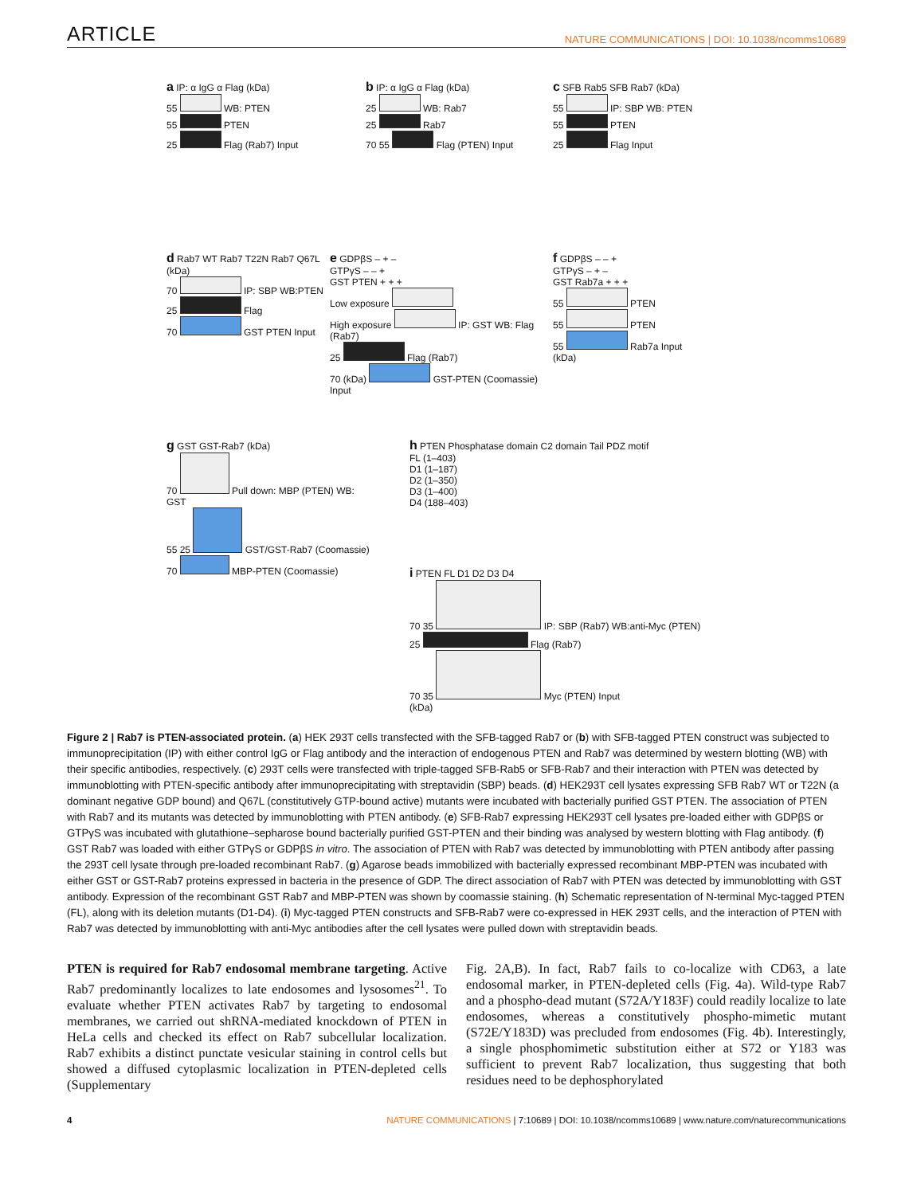ARTICLE NATURE COMMUNICATIONS | DOI: 10.1038/ncomms10689
a IP: α IgG α Flag (kDa)
55 WB: PTEN
55 PTEN
25 Flag (Rab7) Input
b IP: α IgG α Flag (kDa)
25 WB: Rab7
25 Rab7
70 55 Flag (PTEN) Input
c SFB Rab5 SFB Rab7 (kDa)
55 IP: SBP WB: PTEN
55 PTEN
25 Flag Input
d Rab7 WT Rab7 T22N Rab7 Q67L (kDa)
70 IP: SBP WB:PTEN
25 Flag
70 GST PTEN Input
e GDPβS – + –
GTPγS – – +
GST PTEN + + +
Low exposure
High exposure IP: GST WB: Flag (Rab7)
25 Flag (Rab7)
70 (kDa) GST-PTEN (Coomassie) Input
f GDPβS – – +
GTPγS – + –
GST Rab7a + + +
55 PTEN
55 PTEN
55 Rab7a Input
(kDa)
g GST GST-Rab7 (kDa)
70 Pull down: MBP (PTEN) WB: GST
55 25 GST/GST-Rab7 (Coomassie)
70 MBP-PTEN (Coomassie)
h PTEN Phosphatase domain C2 domain Tail PDZ motif
FL (1–403)
D1 (1–187)
D2 (1–350)
D3 (1–400)
D4 (188–403)
i PTEN FL D1 D2 D3 D4
70 35 IP: SBP (Rab7) WB:anti-Myc (PTEN)
25 Flag (Rab7)
70 35 Myc (PTEN) Input
(kDa)
Figure 2 | Rab7 is PTEN-associated protein. (a) HEK 293T cells transfected with the SFB-tagged Rab7 or (b) with SFB-tagged PTEN construct was subjected to immunoprecipitation (IP) with either control IgG or Flag antibody and the interaction of endogenous PTEN and Rab7 was determined by western blotting (WB) with their specific antibodies, respectively. (c) 293T cells were transfected with triple-tagged SFB-Rab5 or SFB-Rab7 and their interaction with PTEN was detected by immunoblotting with PTEN-specific antibody after immunoprecipitating with streptavidin (SBP) beads. (d) HEK293T cell lysates expressing SFB Rab7 WT or T22N (a dominant negative GDP bound) and Q67L (constitutively GTP-bound active) mutants were incubated with bacterially purified GST PTEN. The association of PTEN with Rab7 and its mutants was detected by immunoblotting with PTEN antibody. (e) SFB-Rab7 expressing HEK293T cell lysates pre-loaded either with GDPβS or GTPγS was incubated with glutathione–sepharose bound bacterially purified GST-PTEN and their binding was analysed by western blotting with Flag antibody. (f) GST Rab7 was loaded with either GTPγS or GDPβS in vitro. The association of PTEN with Rab7 was detected by immunoblotting with PTEN antibody after passing the 293T cell lysate through pre-loaded recombinant Rab7. (g) Agarose beads immobilized with bacterially expressed recombinant MBP-PTEN was incubated with either GST or GST-Rab7 proteins expressed in bacteria in the presence of GDP. The direct association of Rab7 with PTEN was detected by immunoblotting with GST antibody. Expression of the recombinant GST Rab7 and MBP-PTEN was shown by coomassie staining. (h) Schematic representation of N-terminal Myc-tagged PTEN (FL), along with its deletion mutants (D1-D4). (i) Myc-tagged PTEN constructs and SFB-Rab7 were co-expressed in HEK 293T cells, and the interaction of PTEN with Rab7 was detected by immunoblotting with anti-Myc antibodies after the cell lysates were pulled down with streptavidin beads.
PTEN is required for Rab7 endosomal membrane targeting. Active Rab7 predominantly localizes to late endosomes and lysosomes<sup>21</sup>. To evaluate whether PTEN activates Rab7 by targeting to endosomal membranes, we carried out shRNA-mediated knockdown of PTEN in HeLa cells and checked its effect on Rab7 subcellular localization. Rab7 exhibits a distinct punctate vesicular staining in control cells but showed a diffused cytoplasmic localization in PTEN-depleted cells (Supplementary
Fig. 2A,B). In fact, Rab7 fails to co-localize with CD63, a late endosomal marker, in PTEN-depleted cells (Fig. 4a). Wild-type Rab7 and a phospho-dead mutant (S72A/Y183F) could readily localize to late endosomes, whereas a constitutively phospho-mimetic mutant (S72E/Y183D) was precluded from endosomes (Fig. 4b). Interestingly, a single phosphomimetic substitution either at S72 or Y183 was sufficient to prevent Rab7 localization, thus suggesting that both residues need to be dephosphorylated
4 NATURE COMMUNICATIONS | 7:10689 | DOI: 10.1038/ncomms10689 | www.nature.com/naturecommunications